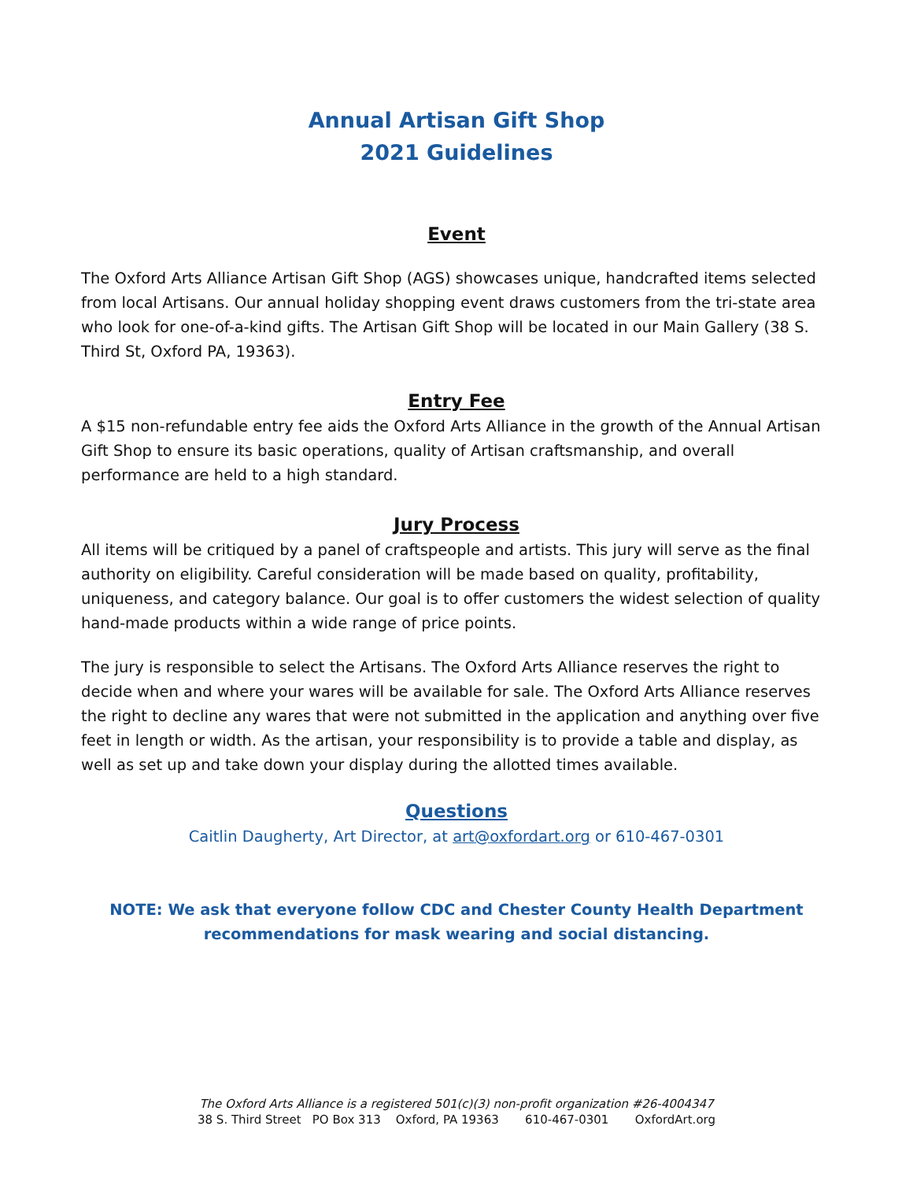Annual Artisan Gift Shop
2021 Guidelines
Event
The Oxford Arts Alliance Artisan Gift Shop (AGS) showcases unique, handcrafted items selected from local Artisans. Our annual holiday shopping event draws customers from the tri-state area who look for one-of-a-kind gifts. The Artisan Gift Shop will be located in our Main Gallery (38 S. Third St, Oxford PA, 19363).
Entry Fee
A $15 non-refundable entry fee aids the Oxford Arts Alliance in the growth of the Annual Artisan Gift Shop to ensure its basic operations, quality of Artisan craftsmanship, and overall performance are held to a high standard.
Jury Process
All items will be critiqued by a panel of craftspeople and artists. This jury will serve as the final authority on eligibility. Careful consideration will be made based on quality, profitability, uniqueness, and category balance. Our goal is to offer customers the widest selection of quality hand-made products within a wide range of price points.
The jury is responsible to select the Artisans. The Oxford Arts Alliance reserves the right to decide when and where your wares will be available for sale. The Oxford Arts Alliance reserves the right to decline any wares that were not submitted in the application and anything over five feet in length or width. As the artisan, your responsibility is to provide a table and display, as well as set up and take down your display during the allotted times available.
Questions
Caitlin Daugherty, Art Director, at art@oxfordart.org or 610-467-0301
NOTE: We ask that everyone follow CDC and Chester County Health Department recommendations for mask wearing and social distancing.
The Oxford Arts Alliance is a registered 501(c)(3) non-profit organization #26-4004347
38 S. Third Street PO Box 313 Oxford, PA 19363 610-467-0301 OxfordArt.org